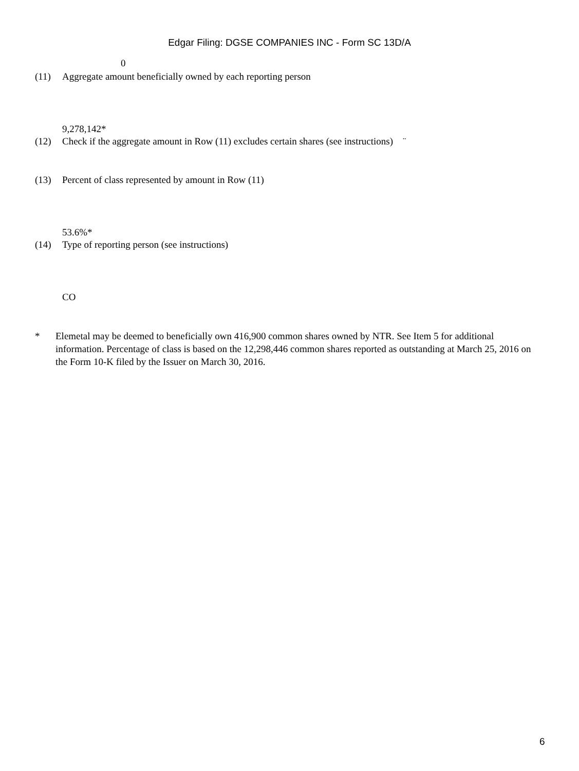Edgar Filing: DGSE COMPANIES INC - Form SC 13D/A
0
(11) Aggregate amount beneficially owned by each reporting person
9,278,142*
(12) Check if the aggregate amount in Row (11) excludes certain shares (see instructions) ¨
(13) Percent of class represented by amount in Row (11)
53.6%*
(14) Type of reporting person (see instructions)
CO
* Elemetal may be deemed to beneficially own 416,900 common shares owned by NTR. See Item 5 for additional information. Percentage of class is based on the 12,298,446 common shares reported as outstanding at March 25, 2016 on the Form 10-K filed by the Issuer on March 30, 2016.
6